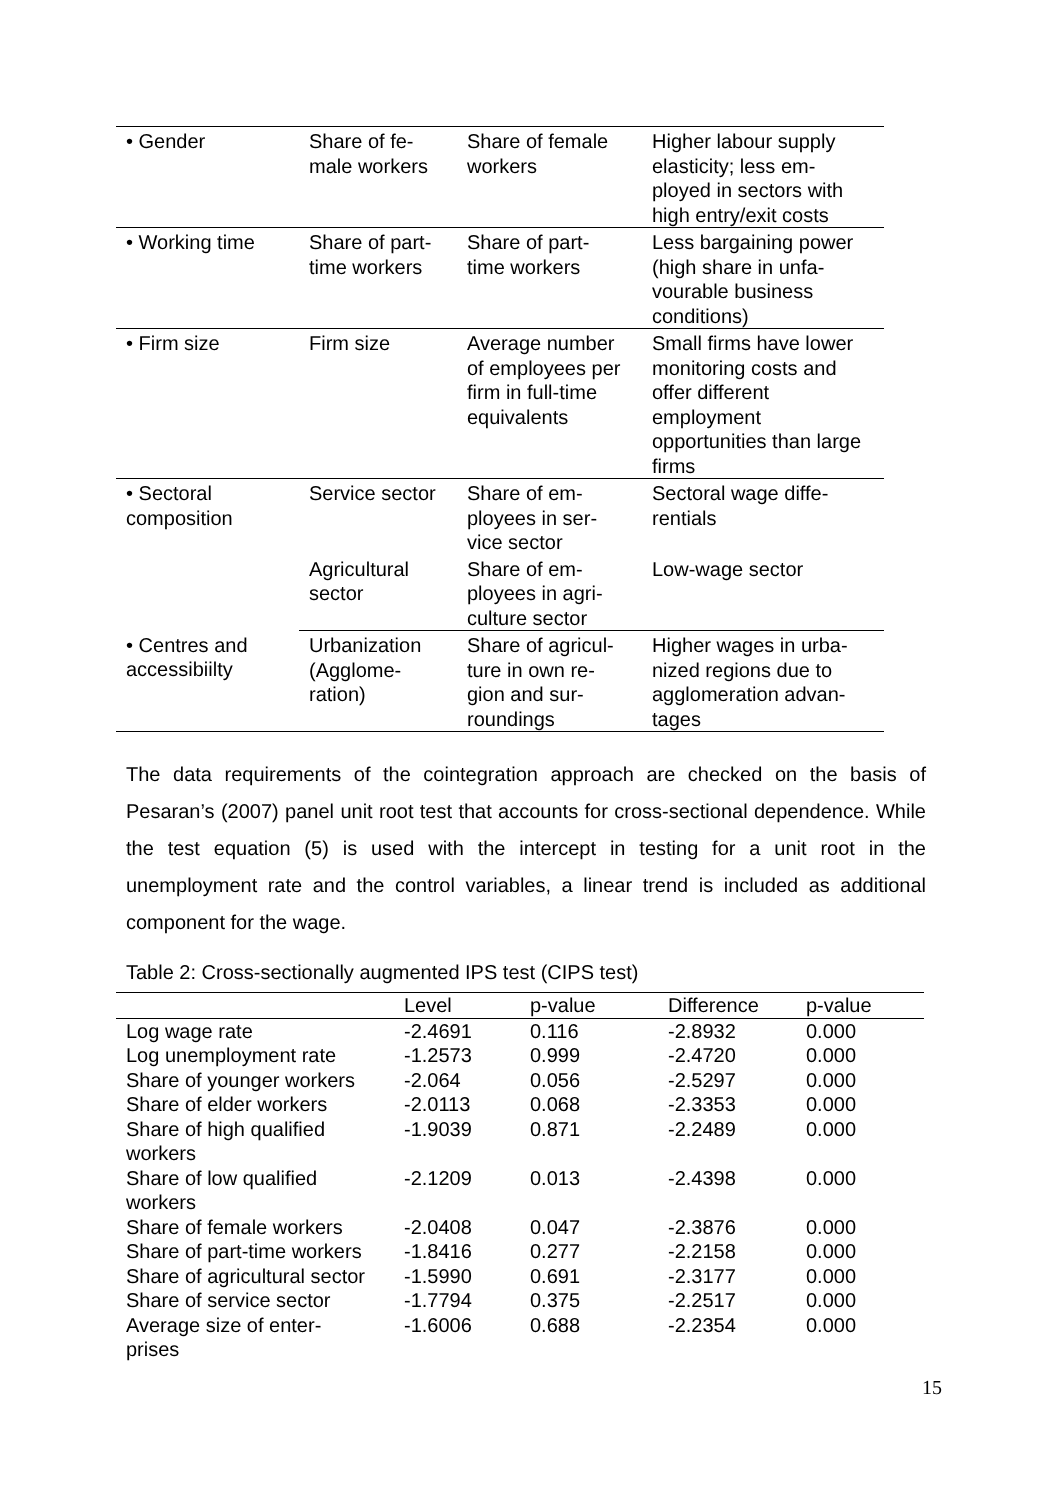| • Gender | Share of fe- male workers | Share of female workers | Higher labour supply elasticity; less em-ployed in sectors with high entry/exit costs |
| • Working time | Share of part- time workers | Share of part- time workers | Less bargaining power (high share in unfa-vourable business conditions) |
| • Firm size | Firm size | Average number of employees per firm in full-time equivalents | Small firms have lower monitoring costs and offer different employment opportunities than large firms |
| • Sectoral composition | Service sector | Share of em- ployees in ser- vice sector | Sectoral wage diffe- rentials |
| | Agricultural sector | Share of em- ployees in agri- culture sector | Low-wage sector |
| • Centres and accessibiilty | Urbanization (Agglome- ration) | Share of agricul- ture in own re- gion and sur- roundings | Higher wages in urba- nized regions due to agglomeration advan- tages |
The data requirements of the cointegration approach are checked on the basis of Pesaran’s (2007) panel unit root test that accounts for cross-sectional dependence. While the test equation (5) is used with the intercept in testing for a unit root in the unemployment rate and the control variables, a linear trend is included as additional component for the wage.
Table 2: Cross-sectionally augmented IPS test (CIPS test)
| | Level | p-value | Difference | p-value |
| --- | --- | --- | --- | --- |
| Log wage rate | -2.4691 | 0.116 | -2.8932 | 0.000 |
| Log unemployment rate | -1.2573 | 0.999 | -2.4720 | 0.000 |
| Share of younger workers | -2.064 | 0.056 | -2.5297 | 0.000 |
| Share of elder workers | -2.0113 | 0.068 | -2.3353 | 0.000 |
| Share of high qualified workers | -1.9039 | 0.871 | -2.2489 | 0.000 |
| Share of low qualified workers | -2.1209 | 0.013 | -2.4398 | 0.000 |
| Share of female workers | -2.0408 | 0.047 | -2.3876 | 0.000 |
| Share of part-time workers | -1.8416 | 0.277 | -2.2158 | 0.000 |
| Share of agricultural sector | -1.5990 | 0.691 | -2.3177 | 0.000 |
| Share of service sector | -1.7794 | 0.375 | -2.2517 | 0.000 |
| Average size of enter- prises | -1.6006 | 0.688 | -2.2354 | 0.000 |
15